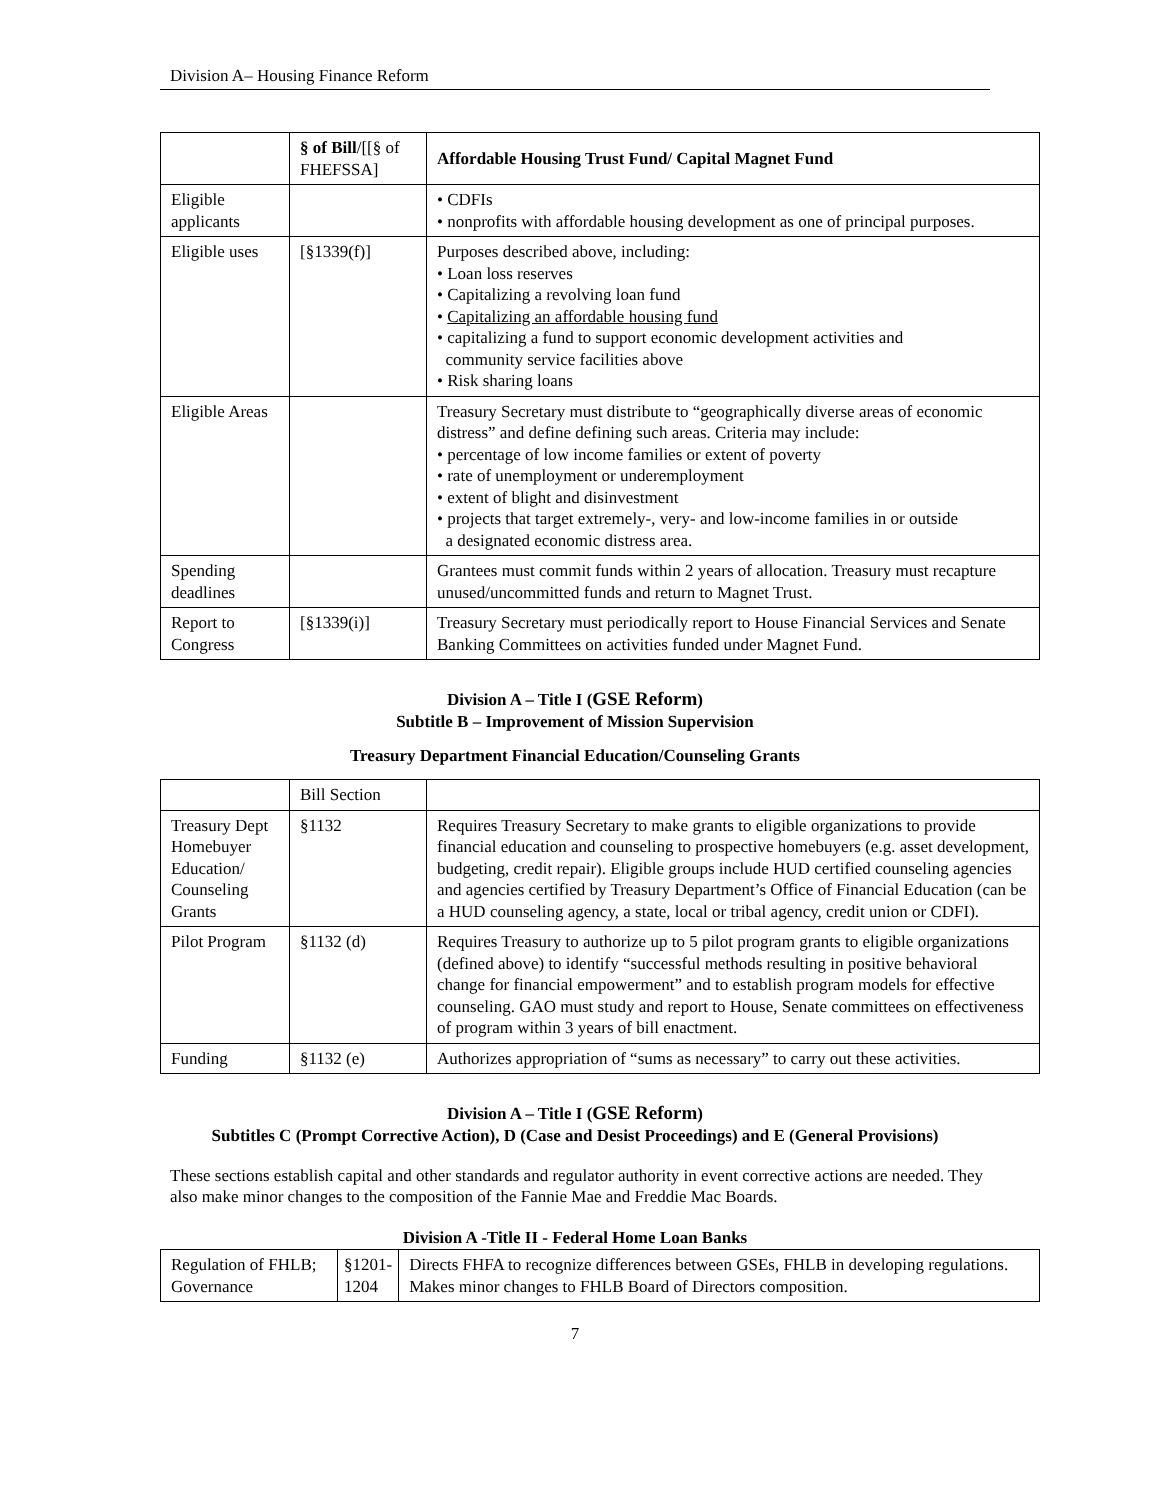Division A– Housing Finance Reform
| | § of Bill /[[§ of FHEFSSA] | Affordable Housing Trust Fund/ Capital Magnet Fund |
| Eligible applicants | | • CDFIs • nonprofits with affordable housing development as one of principal purposes. |
| Eligible uses | [§1339(f)] | Purposes described above, including: • Loan loss reserves • Capitalizing a revolving loan fund • Capitalizing an affordable housing fund • capitalizing a fund to support economic development activities and community service facilities above • Risk sharing loans |
| Eligible Areas | | Treasury Secretary must distribute to “geographically diverse areas of economic distress” and define defining such areas. Criteria may include: • percentage of low income families or extent of poverty • rate of unemployment or underemployment • extent of blight and disinvestment • projects that target extremely-, very- and low-income families in or outside a designated economic distress area. |
| Spending deadlines | | Grantees must commit funds within 2 years of allocation. Treasury must recapture unused/uncommitted funds and return to Magnet Trust. |
| Report to Congress | [§1339(i)] | Treasury Secretary must periodically report to House Financial Services and Senate Banking Committees on activities funded under Magnet Fund. |
Division A – Title I (GSE Reform)
Subtitle B – Improvement of Mission Supervision
Treasury Department Financial Education/Counseling Grants
| | Bill Section | |
| Treasury Dept Homebuyer Education/ Counseling Grants | §1132 | Requires Treasury Secretary to make grants to eligible organizations to provide financial education and counseling to prospective homebuyers (e.g. asset development, budgeting, credit repair). Eligible groups include HUD certified counseling agencies and agencies certified by Treasury Department’s Office of Financial Education (can be a HUD counseling agency, a state, local or tribal agency, credit union or CDFI). |
| Pilot Program | §1132 (d) | Requires Treasury to authorize up to 5 pilot program grants to eligible organizations (defined above) to identify “successful methods resulting in positive behavioral change for financial empowerment” and to establish program models for effective counseling. GAO must study and report to House, Senate committees on effectiveness of program within 3 years of bill enactment. |
| Funding | §1132 (e) | Authorizes appropriation of “sums as necessary” to carry out these activities. |
Division A – Title I (GSE Reform)
Subtitles C (Prompt Corrective Action), D (Case and Desist Proceedings) and E (General Provisions)
These sections establish capital and other standards and regulator authority in event corrective actions are needed. They also make minor changes to the composition of the Fannie Mae and Freddie Mac Boards.
Division A -Title II - Federal Home Loan Banks
| Regulation of FHLB; Governance | §1201-1204 | Directs FHFA to recognize differences between GSEs, FHLB in developing regulations. Makes minor changes to FHLB Board of Directors composition. |
7